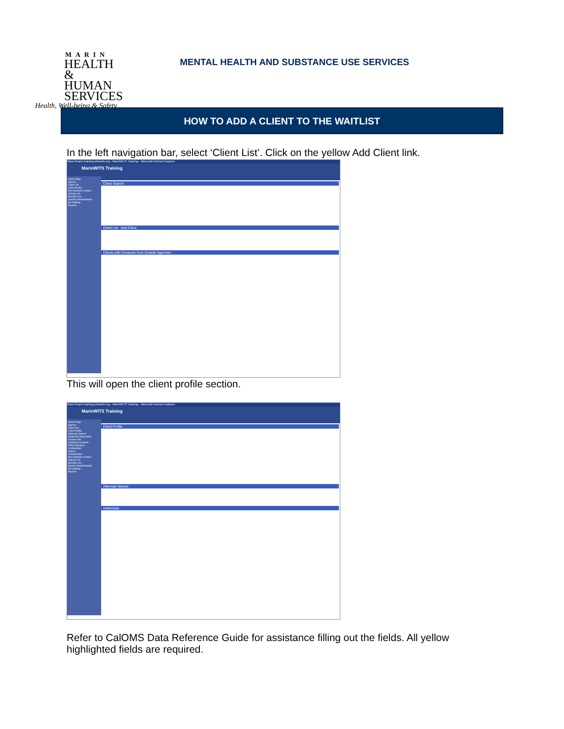MARIN
HEALTH &
HUMAN
SERVICES
Health, Well-being & Safety
MENTAL HEALTH AND SUBSTANCE USE SERVICES
HOW TO ADD A CLIENT TO THE WAITLIST
In the left navigation bar, select ‘Client List’. Click on the yellow Add Client link.
https://marin-training.witsweb.org - MarinWITS Training - Microsoft Internet Explorer
MarinWITS Training
Home Page
Agency
Client List
Client Profile
Non-Episode Contact
Activity List
Episode List
System Administration
My Settings
Reports
Client Search
Client List Add Client
Clients with Consents from Outside Agencies
This will open the client profile section.
https://marin-training.witsweb.org - MarinWITS Training - Microsoft Internet Explorer
MarinWITS Training
Home Page
Agency
Client List
Client Profile
Alternate Names
Additional Information
Contact Info
Collateral Contacts
Other Numbers
Confidential
History
Authorization
Non-Episode Contact
Activity List
Episode List
System Administration
My Settings
Reports
Client Profile
Alternate Names
Addresses
Refer to CalOMS Data Reference Guide for assistance filling out the fields. All yellow highlighted fields are required.